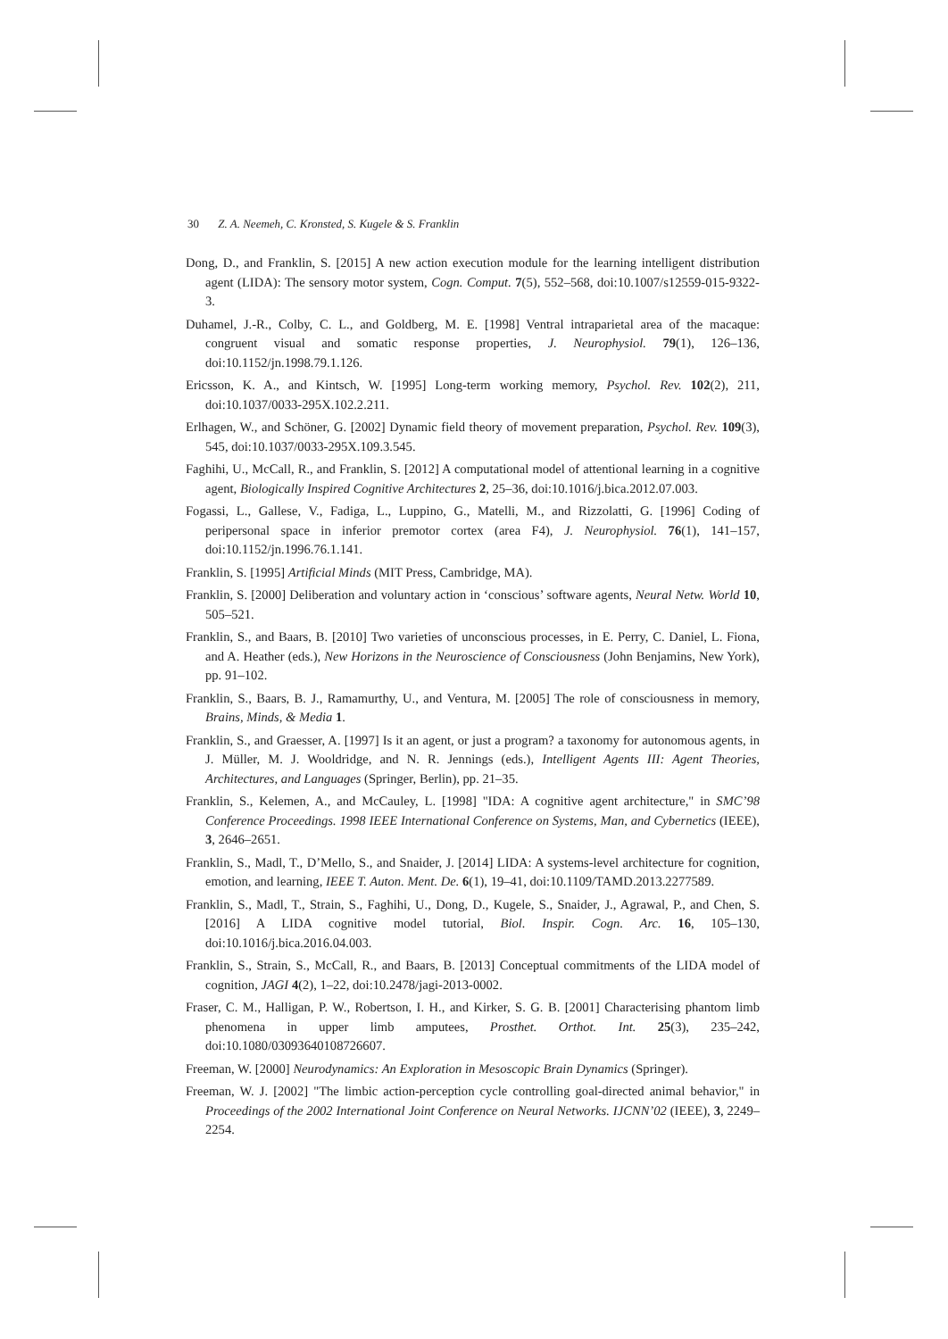30 Z. A. Neemeh, C. Kronsted, S. Kugele & S. Franklin
Dong, D., and Franklin, S. [2015] A new action execution module for the learning intelligent distribution agent (LIDA): The sensory motor system, Cogn. Comput. 7(5), 552–568, doi:10.1007/s12559-015-9322-3.
Duhamel, J.-R., Colby, C. L., and Goldberg, M. E. [1998] Ventral intraparietal area of the macaque: congruent visual and somatic response properties, J. Neurophysiol. 79(1), 126–136, doi:10.1152/jn.1998.79.1.126.
Ericsson, K. A., and Kintsch, W. [1995] Long-term working memory, Psychol. Rev. 102(2), 211, doi:10.1037/0033-295X.102.2.211.
Erlhagen, W., and Schöner, G. [2002] Dynamic field theory of movement preparation, Psychol. Rev. 109(3), 545, doi:10.1037/0033-295X.109.3.545.
Faghihi, U., McCall, R., and Franklin, S. [2012] A computational model of attentional learning in a cognitive agent, Biologically Inspired Cognitive Architectures 2, 25–36, doi:10.1016/j.bica.2012.07.003.
Fogassi, L., Gallese, V., Fadiga, L., Luppino, G., Matelli, M., and Rizzolatti, G. [1996] Coding of peripersonal space in inferior premotor cortex (area F4), J. Neurophysiol. 76(1), 141–157, doi:10.1152/jn.1996.76.1.141.
Franklin, S. [1995] Artificial Minds (MIT Press, Cambridge, MA).
Franklin, S. [2000] Deliberation and voluntary action in ‘conscious’ software agents, Neural Netw. World 10, 505–521.
Franklin, S., and Baars, B. [2010] Two varieties of unconscious processes, in E. Perry, C. Daniel, L. Fiona, and A. Heather (eds.), New Horizons in the Neuroscience of Consciousness (John Benjamins, New York), pp. 91–102.
Franklin, S., Baars, B. J., Ramamurthy, U., and Ventura, M. [2005] The role of consciousness in memory, Brains, Minds, & Media 1.
Franklin, S., and Graesser, A. [1997] Is it an agent, or just a program? a taxonomy for autonomous agents, in J. Müller, M. J. Wooldridge, and N. R. Jennings (eds.), Intelligent Agents III: Agent Theories, Architectures, and Languages (Springer, Berlin), pp. 21–35.
Franklin, S., Kelemen, A., and McCauley, L. [1998] "IDA: A cognitive agent architecture," in SMC’98 Conference Proceedings. 1998 IEEE International Conference on Systems, Man, and Cybernetics (IEEE), 3, 2646–2651.
Franklin, S., Madl, T., D’Mello, S., and Snaider, J. [2014] LIDA: A systems-level architecture for cognition, emotion, and learning, IEEE T. Auton. Ment. De. 6(1), 19–41, doi:10.1109/TAMD.2013.2277589.
Franklin, S., Madl, T., Strain, S., Faghihi, U., Dong, D., Kugele, S., Snaider, J., Agrawal, P., and Chen, S. [2016] A LIDA cognitive model tutorial, Biol. Inspir. Cogn. Arc. 16, 105–130, doi:10.1016/j.bica.2016.04.003.
Franklin, S., Strain, S., McCall, R., and Baars, B. [2013] Conceptual commitments of the LIDA model of cognition, JAGI 4(2), 1–22, doi:10.2478/jagi-2013-0002.
Fraser, C. M., Halligan, P. W., Robertson, I. H., and Kirker, S. G. B. [2001] Characterising phantom limb phenomena in upper limb amputees, Prosthet. Orthot. Int. 25(3), 235–242, doi:10.1080/03093640108726607.
Freeman, W. [2000] Neurodynamics: An Exploration in Mesoscopic Brain Dynamics (Springer).
Freeman, W. J. [2002] "The limbic action-perception cycle controlling goal-directed animal behavior," in Proceedings of the 2002 International Joint Conference on Neural Networks. IJCNN’02 (IEEE), 3, 2249–2254.